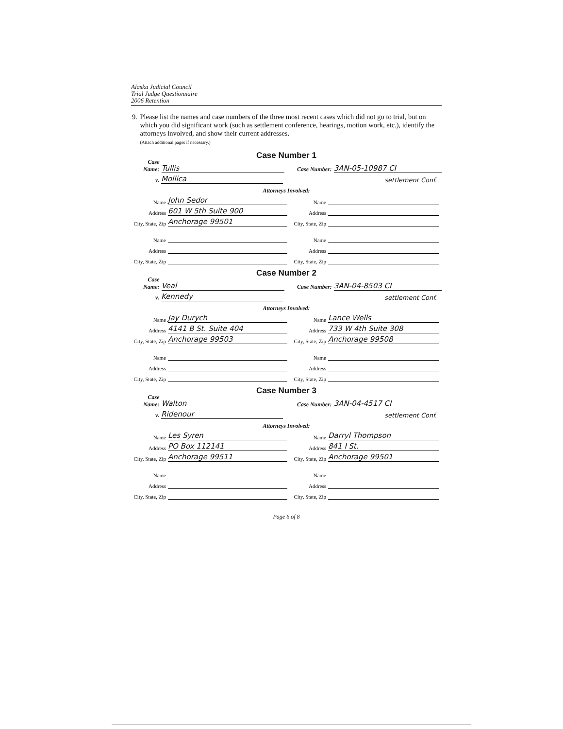Alaska Judicial Council
Trial Judge Questionnaire
2006 Retention
9. Please list the names and case numbers of the three most recent cases which did not go to trial, but on which you did significant work (such as settlement conference, hearings, motion work, etc.), identify the attorneys involved, and show their current addresses.
(Attach additional pages if necessary.)
Case Number 1
Case
Name: Tullis Case Number: 3AN-05-10987 CI
v. Mollica settlement Conf.
Attorneys Involved:
Name John Sedor Name
Address 601 W 5th Suite 900 Address
City, State, Zip Anchorage 99501 City, State, Zip
Name Name
Address Address
City, State, Zip City, State, Zip
Case Number 2
Case
Name: Veal Case Number: 3AN-04-8503 CI
v. Kennedy settlement Conf.
Attorneys Involved:
Name Jay Durych Name Lance Wells
Address 4141 B St. Suite 404 Address 733 W 4th Suite 308
City, State, Zip Anchorage 99503 City, State, Zip Anchorage 99508
Name Name
Address Address
City, State, Zip City, State, Zip
Case Number 3
Case
Name: Walton Case Number: 3AN-04-4517 CI
v. Ridenour settlement Conf.
Attorneys Involved:
Name Les Syren Name Darryl Thompson
Address PO Box 112141 Address 841 I St.
City, State, Zip Anchorage 99511 City, State, Zip Anchorage 99501
Name Name
Address Address
City, State, Zip City, State, Zip
Page 6 of 8